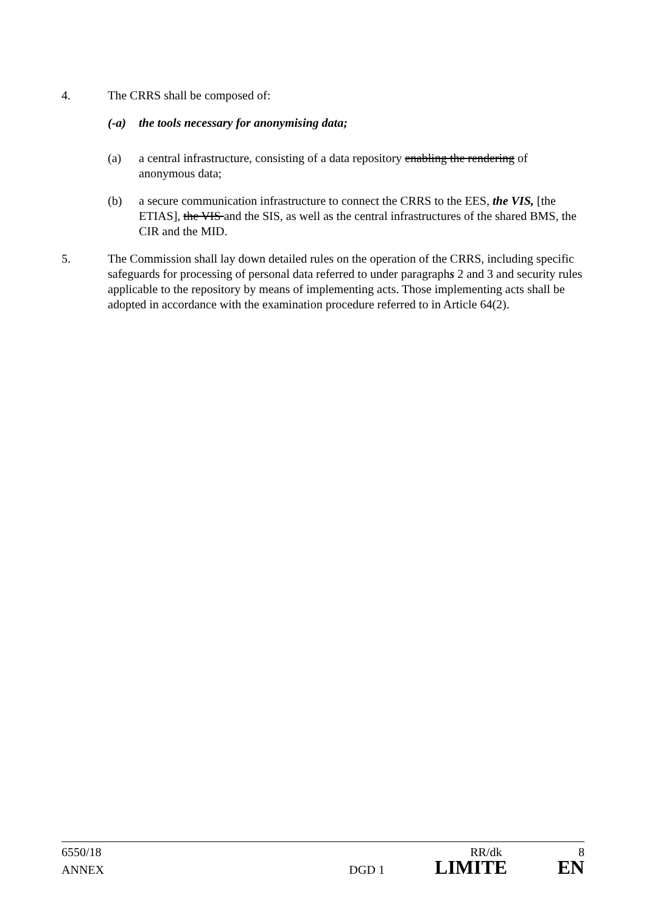4. The CRRS shall be composed of:
(-a) the tools necessary for anonymising data;
(a) a central infrastructure, consisting of a data repository enabling the rendering of anonymous data;
(b) a secure communication infrastructure to connect the CRRS to the EES, the VIS, [the ETIAS], the VIS and the SIS, as well as the central infrastructures of the shared BMS, the CIR and the MID.
5. The Commission shall lay down detailed rules on the operation of the CRRS, including specific safeguards for processing of personal data referred to under paragraphs 2 and 3 and security rules applicable to the repository by means of implementing acts. Those implementing acts shall be adopted in accordance with the examination procedure referred to in Article 64(2).
6550/18 RR/dk 8
ANNEX DGD 1 LIMITE EN